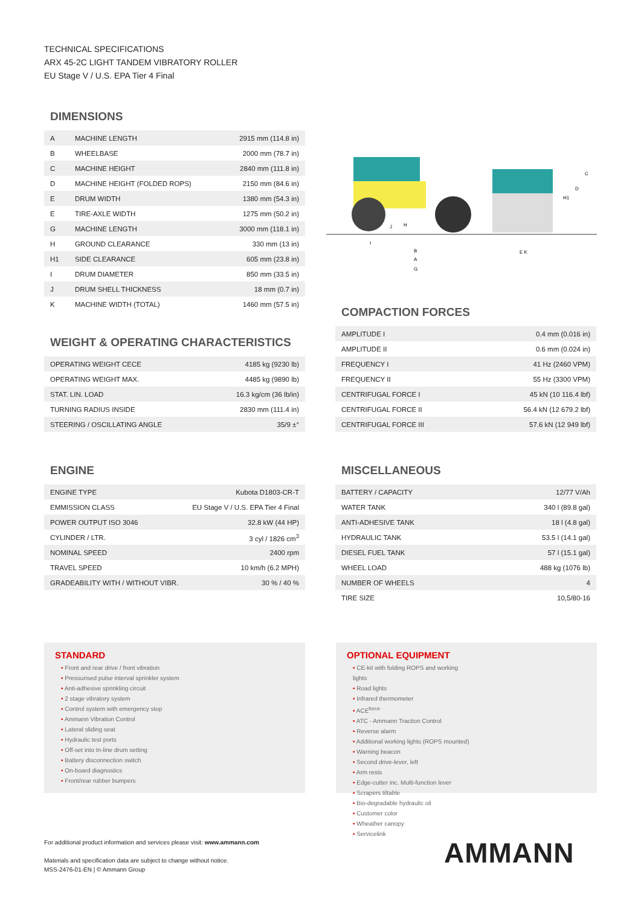TECHNICAL SPECIFICATIONS
ARX 45-2C LIGHT TANDEM VIBRATORY ROLLER
EU Stage V / U.S. EPA Tier 4 Final
DIMENSIONS
| A | MACHINE LENGTH | 2915 mm (114.8 in) |
| B | WHEELBASE | 2000 mm (78.7 in) |
| C | MACHINE HEIGHT | 2840 mm (111.8 in) |
| D | MACHINE HEIGHT (FOLDED ROPS) | 2150 mm (84.6 in) |
| E | DRUM WIDTH | 1380 mm (54.3 in) |
| E | TIRE-AXLE WIDTH | 1275 mm (50.2 in) |
| G | MACHINE LENGTH | 3000 mm (118.1 in) |
| H | GROUND CLEARANCE | 330 mm (13 in) |
| H1 | SIDE CLEARANCE | 605 mm (23.8 in) |
| I | DRUM DIAMETER | 850 mm (33.5 in) |
| J | DRUM SHELL THICKNESS | 18 mm (0.7 in) |
| K | MACHINE WIDTH (TOTAL) | 1460 mm (57.5 in) |
B
A
G
E K
C
D
H1
I
J
H
COMPACTION FORCES
| AMPLITUDE I | 0.4 mm (0.016 in) |
| AMPLITUDE II | 0.6 mm (0.024 in) |
| FREQUENCY I | 41 Hz (2460 VPM) |
| FREQUENCY II | 55 Hz (3300 VPM) |
| CENTRIFUGAL FORCE I | 45 kN (10 116.4 lbf) |
| CENTRIFUGAL FORCE II | 56.4 kN (12 679.2 lbf) |
| CENTRIFUGAL FORCE III | 57.6 kN (12 949 lbf) |
WEIGHT & OPERATING CHARACTERISTICS
| OPERATING WEIGHT CECE | 4185 kg (9230 lb) |
| OPERATING WEIGHT MAX. | 4485 kg (9890 lb) |
| STAT. LIN. LOAD | 16.3 kg/cm (36 lb/in) |
| TURNING RADIUS INSIDE | 2830 mm (111.4 in) |
| STEERING / OSCILLATING ANGLE | 35/9 ±° |
ENGINE
| ENGINE TYPE | Kubota D1803-CR-T |
| EMMISSION CLASS | EU Stage V / U.S. EPA Tier 4 Final |
| POWER OUTPUT ISO 3046 | 32.8 kW (44 HP) |
| CYLINDER / LTR. | 3 cyl / 1826 cm<sup>3</sup> |
| NOMINAL SPEED | 2400 rpm |
| TRAVEL SPEED | 10 km/h (6.2 MPH) |
| GRADEABILITY WITH / WITHOUT VIBR. | 30 % / 40 % |
MISCELLANEOUS
| BATTERY / CAPACITY | 12/77 V/Ah |
| WATER TANK | 340 l (89.8 gal) |
| ANTI-ADHESIVE TANK | 18 l (4.8 gal) |
| HYDRAULIC TANK | 53.5 l (14.1 gal) |
| DIESEL FUEL TANK | 57 l (15.1 gal) |
| WHEEL LOAD | 488 kg (1076 lb) |
| NUMBER OF WHEELS | 4 |
| TIRE SIZE | 10,5/80-16 |
STANDARD
Front and rear drive / front vibration
Pressurised pulse interval sprinkler system
Anti-adhesive sprinkling circuit
2 stage vibratory system
Control system with emergency stop
Ammann Vibration Control
Lateral sliding seat
Hydraulic test ports
Off-set into In-line drum setting
Battery disconnection switch
On-board diagnostics
Front/rear rubber bumpers
OPTIONAL EQUIPMENT
CE-kit with folding ROPS and working lights
Road lights
Infrared thermometer
ACE<sup>force</sup>
ATC - Ammann Traction Control
Reverse alarm
Additional working lights (ROPS mounted)
Warning beacon
Second drive-lever, left
Arm rests
Edge-cutter inc. Multi-function lever
Scrapers tiltable
Bio-degradable hydraulic oil
Customer color
Wheather canopy
Servicelink
For additional product information and services please visit: www.ammann.com
Materials and specification data are subject to change without notice.
MSS-2476-01-EN | © Ammann Group
AMMANN